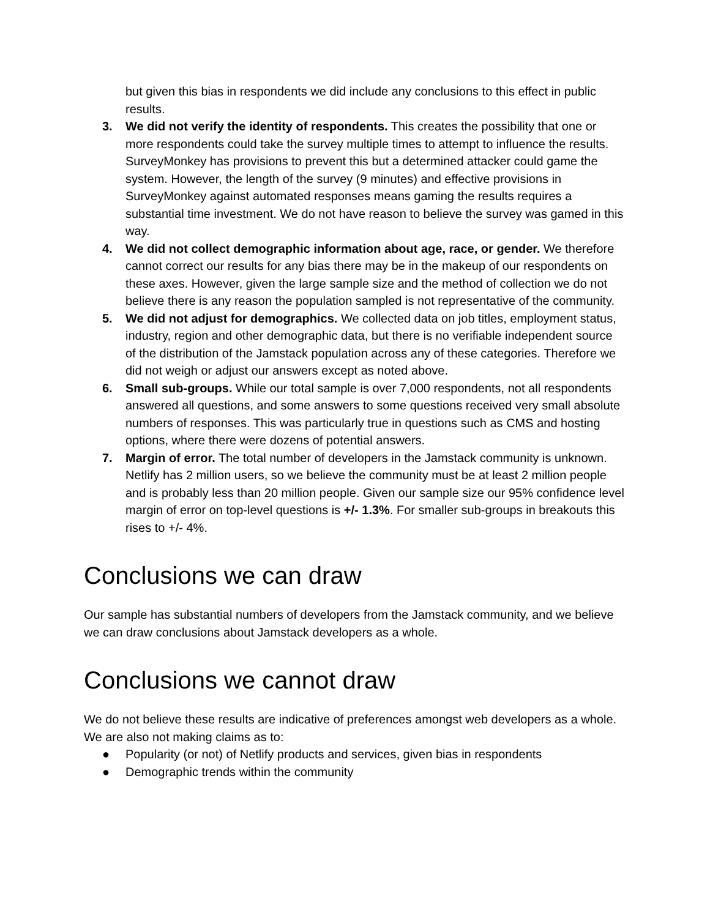but given this bias in respondents we did include any conclusions to this effect in public results.
3. We did not verify the identity of respondents. This creates the possibility that one or more respondents could take the survey multiple times to attempt to influence the results. SurveyMonkey has provisions to prevent this but a determined attacker could game the system. However, the length of the survey (9 minutes) and effective provisions in SurveyMonkey against automated responses means gaming the results requires a substantial time investment. We do not have reason to believe the survey was gamed in this way.
4. We did not collect demographic information about age, race, or gender. We therefore cannot correct our results for any bias there may be in the makeup of our respondents on these axes. However, given the large sample size and the method of collection we do not believe there is any reason the population sampled is not representative of the community.
5. We did not adjust for demographics. We collected data on job titles, employment status, industry, region and other demographic data, but there is no verifiable independent source of the distribution of the Jamstack population across any of these categories. Therefore we did not weigh or adjust our answers except as noted above.
6. Small sub-groups. While our total sample is over 7,000 respondents, not all respondents answered all questions, and some answers to some questions received very small absolute numbers of responses. This was particularly true in questions such as CMS and hosting options, where there were dozens of potential answers.
7. Margin of error. The total number of developers in the Jamstack community is unknown. Netlify has 2 million users, so we believe the community must be at least 2 million people and is probably less than 20 million people. Given our sample size our 95% confidence level margin of error on top-level questions is +/- 1.3%. For smaller sub-groups in breakouts this rises to +/- 4%.
Conclusions we can draw
Our sample has substantial numbers of developers from the Jamstack community, and we believe we can draw conclusions about Jamstack developers as a whole.
Conclusions we cannot draw
We do not believe these results are indicative of preferences amongst web developers as a whole. We are also not making claims as to:
● Popularity (or not) of Netlify products and services, given bias in respondents
● Demographic trends within the community